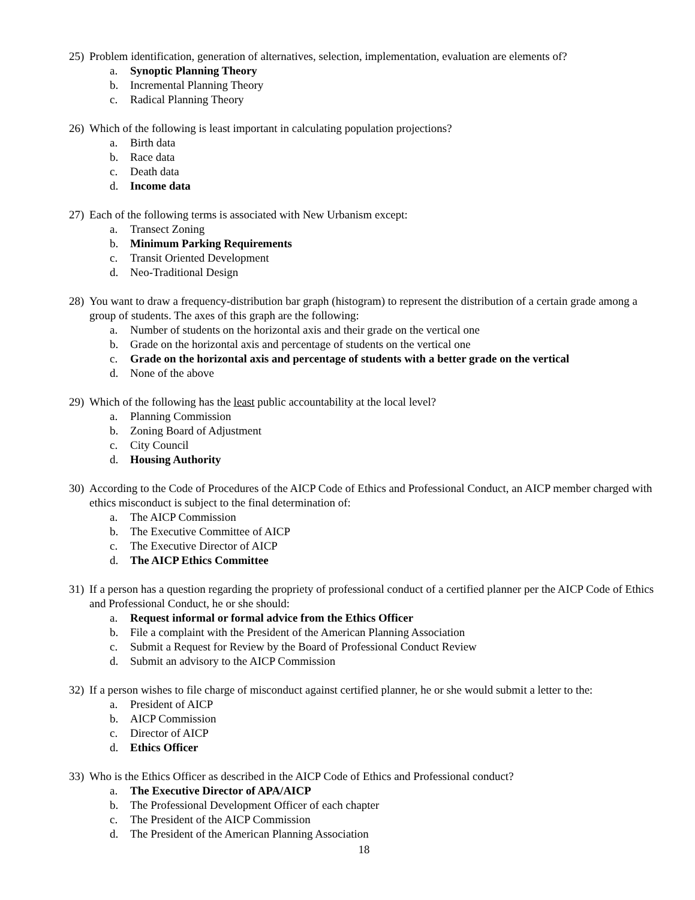25) Problem identification, generation of alternatives, selection, implementation, evaluation are elements of?
a. Synoptic Planning Theory
b. Incremental Planning Theory
c. Radical Planning Theory
26) Which of the following is least important in calculating population projections?
a. Birth data
b. Race data
c. Death data
d. Income data
27) Each of the following terms is associated with New Urbanism except:
a. Transect Zoning
b. Minimum Parking Requirements
c. Transit Oriented Development
d. Neo-Traditional Design
28) You want to draw a frequency-distribution bar graph (histogram) to represent the distribution of a certain grade among a group of students. The axes of this graph are the following:
a. Number of students on the horizontal axis and their grade on the vertical one
b. Grade on the horizontal axis and percentage of students on the vertical one
c. Grade on the horizontal axis and percentage of students with a better grade on the vertical
d. None of the above
29) Which of the following has the least public accountability at the local level?
a. Planning Commission
b. Zoning Board of Adjustment
c. City Council
d. Housing Authority
30) According to the Code of Procedures of the AICP Code of Ethics and Professional Conduct, an AICP member charged with ethics misconduct is subject to the final determination of:
a. The AICP Commission
b. The Executive Committee of AICP
c. The Executive Director of AICP
d. The AICP Ethics Committee
31) If a person has a question regarding the propriety of professional conduct of a certified planner per the AICP Code of Ethics and Professional Conduct, he or she should:
a. Request informal or formal advice from the Ethics Officer
b. File a complaint with the President of the American Planning Association
c. Submit a Request for Review by the Board of Professional Conduct Review
d. Submit an advisory to the AICP Commission
32) If a person wishes to file charge of misconduct against certified planner, he or she would submit a letter to the:
a. President of AICP
b. AICP Commission
c. Director of AICP
d. Ethics Officer
33) Who is the Ethics Officer as described in the AICP Code of Ethics and Professional conduct?
a. The Executive Director of APA/AICP
b. The Professional Development Officer of each chapter
c. The President of the AICP Commission
d. The President of the American Planning Association
18